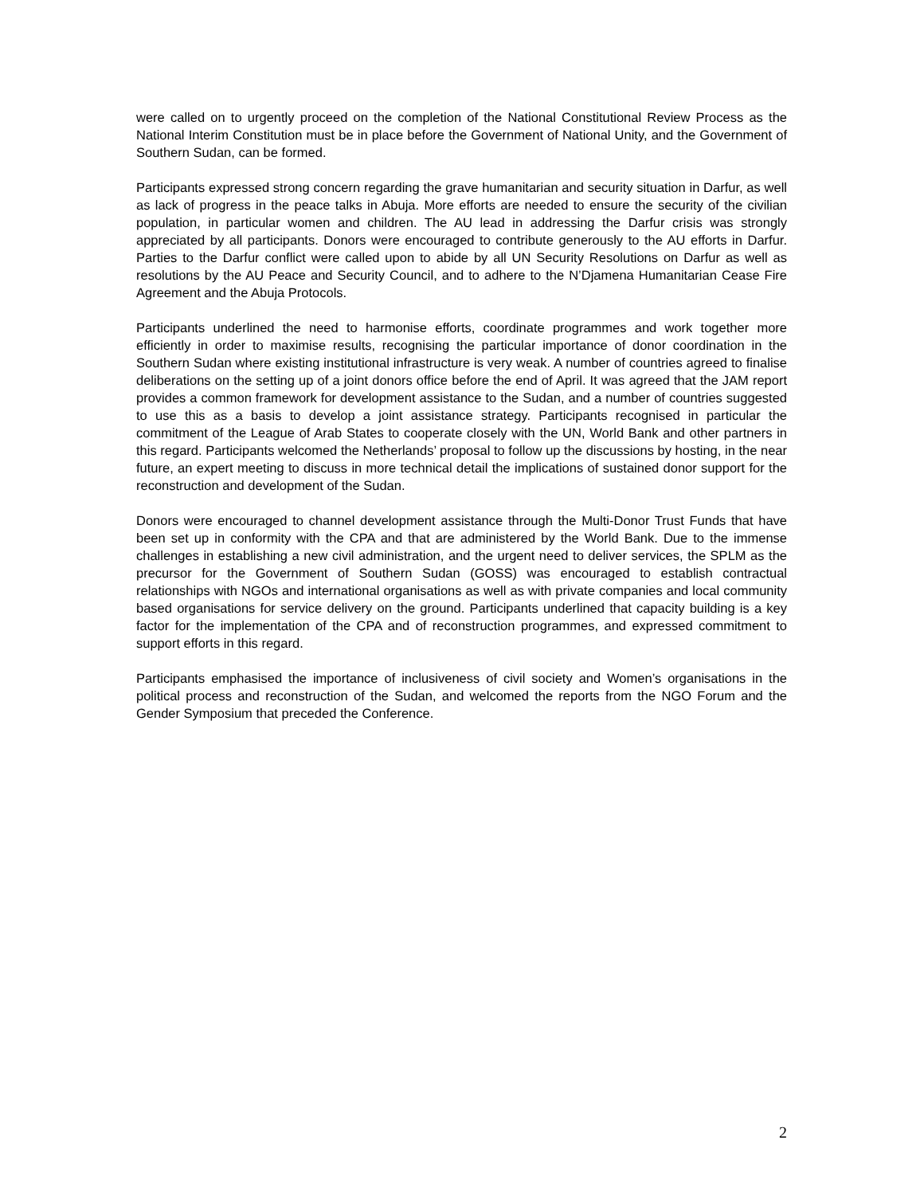were called on to urgently proceed on the completion of the National Constitutional Review Process as the National Interim Constitution must be in place before the Government of National Unity, and the Government of Southern Sudan, can be formed.
Participants expressed strong concern regarding the grave humanitarian and security situation in Darfur, as well as lack of progress in the peace talks in Abuja. More efforts are needed to ensure the security of the civilian population, in particular women and children. The AU lead in addressing the Darfur crisis was strongly appreciated by all participants. Donors were encouraged to contribute generously to the AU efforts in Darfur. Parties to the Darfur conflict were called upon to abide by all UN Security Resolutions on Darfur as well as resolutions by the AU Peace and Security Council, and to adhere to the N’Djamena Humanitarian Cease Fire Agreement and the Abuja Protocols.
Participants underlined the need to harmonise efforts, coordinate programmes and work together more efficiently in order to maximise results, recognising the particular importance of donor coordination in the Southern Sudan where existing institutional infrastructure is very weak. A number of countries agreed to finalise deliberations on the setting up of a joint donors office before the end of April. It was agreed that the JAM report provides a common framework for development assistance to the Sudan, and a number of countries suggested to use this as a basis to develop a joint assistance strategy. Participants recognised in particular the commitment of the League of Arab States to cooperate closely with the UN, World Bank and other partners in this regard. Participants welcomed the Netherlands’ proposal to follow up the discussions by hosting, in the near future, an expert meeting to discuss in more technical detail the implications of sustained donor support for the reconstruction and development of the Sudan.
Donors were encouraged to channel development assistance through the Multi-Donor Trust Funds that have been set up in conformity with the CPA and that are administered by the World Bank. Due to the immense challenges in establishing a new civil administration, and the urgent need to deliver services, the SPLM as the precursor for the Government of Southern Sudan (GOSS) was encouraged to establish contractual relationships with NGOs and international organisations as well as with private companies and local community based organisations for service delivery on the ground. Participants underlined that capacity building is a key factor for the implementation of the CPA and of reconstruction programmes, and expressed commitment to support efforts in this regard.
Participants emphasised the importance of inclusiveness of civil society and Women’s organisations in the political process and reconstruction of the Sudan, and welcomed the reports from the NGO Forum and the Gender Symposium that preceded the Conference.
2